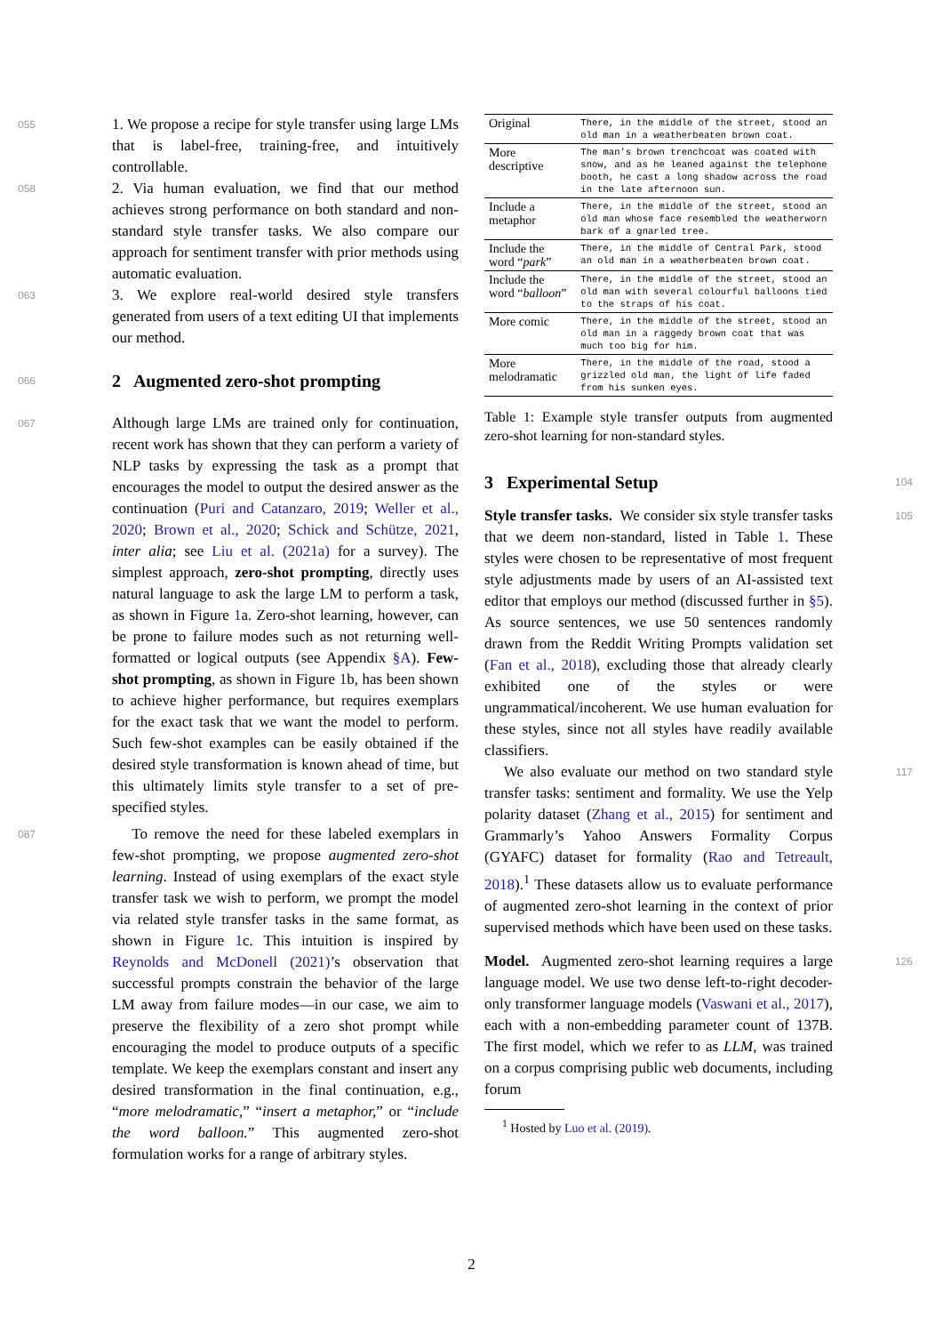055 1. We propose a recipe for style transfer using large LMs that is label-free, training-free, and intuitively controllable.
058 2. Via human evaluation, we find that our method achieves strong performance on both standard and non-standard style transfer tasks. We also compare our approach for sentiment transfer with prior methods using automatic evaluation.
063 3. We explore real-world desired style transfers generated from users of a text editing UI that implements our method.
066
2 Augmented zero-shot prompting
067 Although large LMs are trained only for continuation, recent work has shown that they can perform a variety of NLP tasks by expressing the task as a prompt that encourages the model to output the desired answer as the continuation (Puri and Catanzaro, 2019; Weller et al., 2020; Brown et al., 2020; Schick and Schütze, 2021, inter alia; see Liu et al. (2021a) for a survey). The simplest approach, zero-shot prompting, directly uses natural language to ask the large LM to perform a task, as shown in Figure 1a. Zero-shot learning, however, can be prone to failure modes such as not returning well-formatted or logical outputs (see Appendix §A). Few-shot prompting, as shown in Figure 1b, has been shown to achieve higher performance, but requires exemplars for the exact task that we want the model to perform. Such few-shot examples can be easily obtained if the desired style transformation is known ahead of time, but this ultimately limits style transfer to a set of pre-specified styles.
087 To remove the need for these labeled exemplars in few-shot prompting, we propose augmented zero-shot learning. Instead of using exemplars of the exact style transfer task we wish to perform, we prompt the model via related style transfer tasks in the same format, as shown in Figure 1c. This intuition is inspired by Reynolds and McDonell (2021)’s observation that successful prompts constrain the behavior of the large LM away from failure modes—in our case, we aim to preserve the flexibility of a zero shot prompt while encouraging the model to produce outputs of a specific template. We keep the exemplars constant and insert any desired transformation in the final continuation, e.g., “more melodramatic,” “insert a metaphor,” or “include the word balloon.” This augmented zero-shot formulation works for a range of arbitrary styles.
| Original | There, in the middle of the street, stood an old man in a weatherbeaten brown coat. |
| More descriptive | The man’s brown trenchcoat was coated with snow, and as he leaned against the telephone booth, he cast a long shadow across the road in the late afternoon sun. |
| Include a metaphor | There, in the middle of the street, stood an old man whose face resembled the weatherworn bark of a gnarled tree. |
| Include the word “ park ” | There, in the middle of Central Park, stood an old man in a weatherbeaten brown coat. |
| Include the word “ balloon ” | There, in the middle of the street, stood an old man with several colourful balloons tied to the straps of his coat. |
| More comic | There, in the middle of the street, stood an old man in a raggedy brown coat that was much too big for him. |
| More melodramatic | There, in the middle of the road, stood a grizzled old man, the light of life faded from his sunken eyes. |
Table 1: Example style transfer outputs from augmented zero-shot learning for non-standard styles.
3 Experimental Setup
104
Style transfer tasks. We consider six style transfer tasks that we deem non-standard, listed in Table 1. These styles were chosen to be representative of most frequent style adjustments made by users of an AI-assisted text editor that employs our method (discussed further in §5). As source sentences, we use 50 sentences randomly drawn from the Reddit Writing Prompts validation set (Fan et al., 2018), excluding those that already clearly exhibited one of the styles or were ungrammatical/incoherent. We use human evaluation for these styles, since not all styles have readily available classifiers. 105
We also evaluate our method on two standard style transfer tasks: sentiment and formality. We use the Yelp polarity dataset (Zhang et al., 2015) for sentiment and Grammarly’s Yahoo Answers Formality Corpus (GYAFC) dataset for formality (Rao and Tetreault, 2018).<sup>1</sup> These datasets allow us to evaluate performance of augmented zero-shot learning in the context of prior supervised methods which have been used on these tasks. 117
Model. Augmented zero-shot learning requires a large language model. We use two dense left-to-right decoder-only transformer language models (Vaswani et al., 2017), each with a non-embedding parameter count of 137B. The first model, which we refer to as LLM, was trained on a corpus comprising public web documents, including forum 126
<sup>1</sup> Hosted by Luo et al. (2019).
2